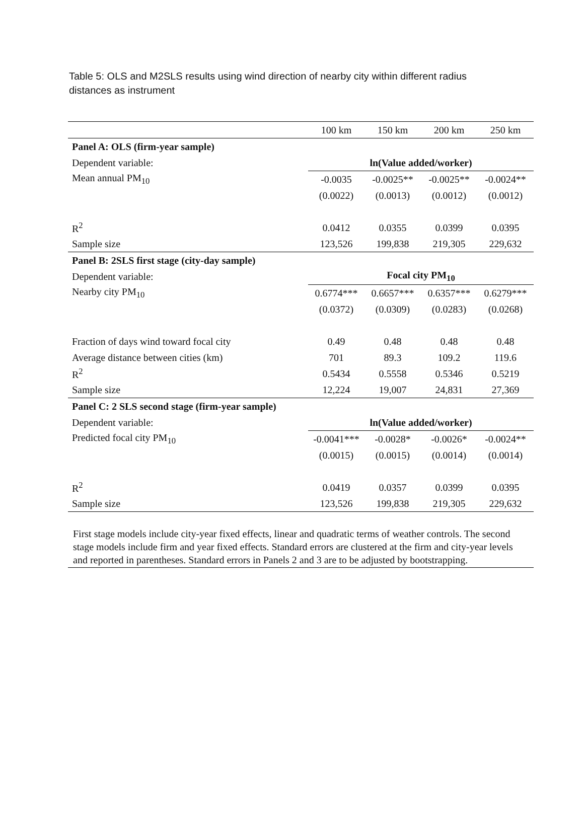Table 5: OLS and M2SLS results using wind direction of nearby city within different radius distances as instrument
| | 100 km | 150 km | 200 km | 250 km |
| --- | --- | --- | --- | --- |
| Panel A: OLS (firm-year sample) | | | | |
| Dependent variable: | ln(Value added/worker) | | | |
| Mean annual PM<sub>10</sub> | -0.0035 | -0.0025** | -0.0025** | -0.0024** |
| | (0.0022) | (0.0013) | (0.0012) | (0.0012) |
| R<sup>2</sup> | 0.0412 | 0.0355 | 0.0399 | 0.0395 |
| Sample size | 123,526 | 199,838 | 219,305 | 229,632 |
| Panel B: 2SLS first stage (city-day sample) | | | | |
| Dependent variable: | Focal city PM<sub>10</sub> | | | |
| Nearby city PM<sub>10</sub> | 0.6774*** | 0.6657*** | 0.6357*** | 0.6279*** |
| | (0.0372) | (0.0309) | (0.0283) | (0.0268) |
| Fraction of days wind toward focal city | 0.49 | 0.48 | 0.48 | 0.48 |
| Average distance between cities (km) | 701 | 89.3 | 109.2 | 119.6 |
| R<sup>2</sup> | 0.5434 | 0.5558 | 0.5346 | 0.5219 |
| Sample size | 12,224 | 19,007 | 24,831 | 27,369 |
| Panel C: 2 SLS second stage (firm-year sample) | | | | |
| Dependent variable: | ln(Value added/worker) | | | |
| Predicted focal city PM<sub>10</sub> | -0.0041*** | -0.0028* | -0.0026* | -0.0024** |
| | (0.0015) | (0.0015) | (0.0014) | (0.0014) |
| R<sup>2</sup> | 0.0419 | 0.0357 | 0.0399 | 0.0395 |
| Sample size | 123,526 | 199,838 | 219,305 | 229,632 |
First stage models include city-year fixed effects, linear and quadratic terms of weather controls. The second stage models include firm and year fixed effects. Standard errors are clustered at the firm and city-year levels and reported in parentheses. Standard errors in Panels 2 and 3 are to be adjusted by bootstrapping.